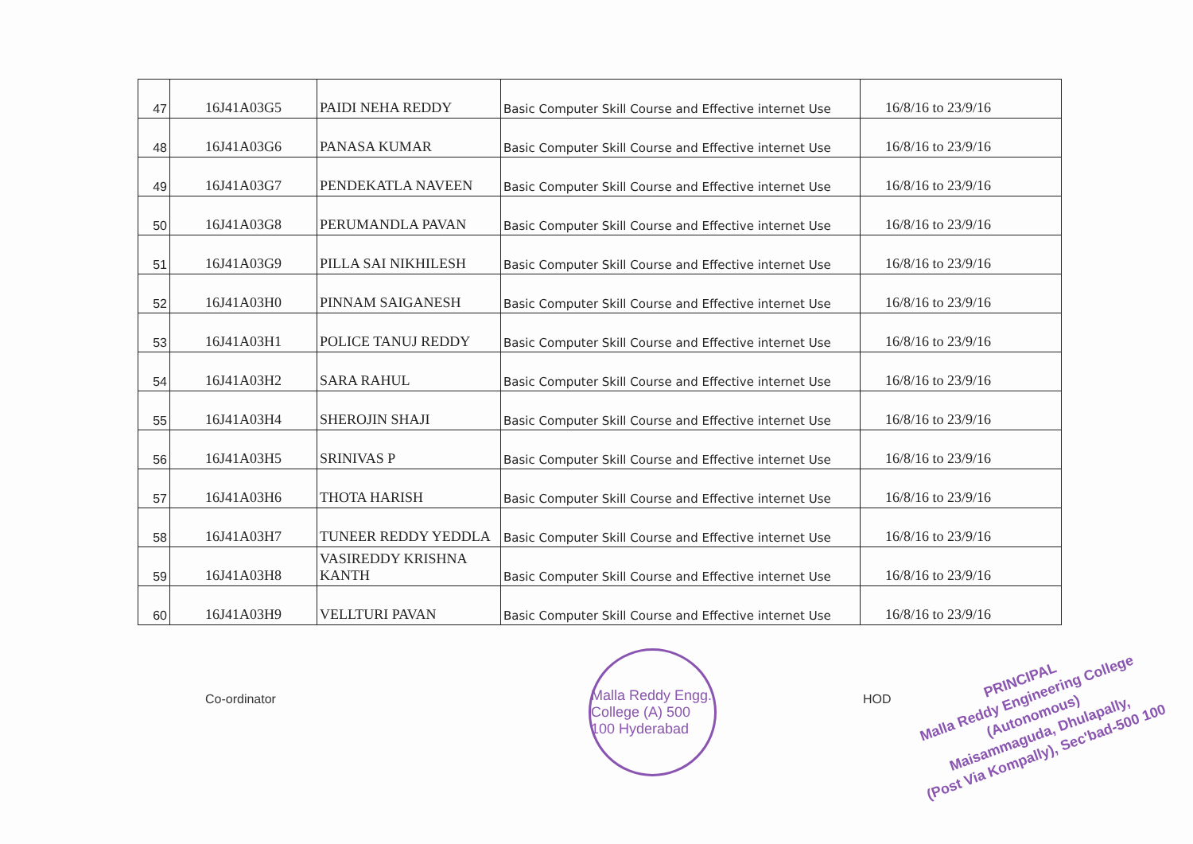| 47 | 16J41A03G5 | PAIDI NEHA REDDY | Basic Computer Skill Course and Effective internet Use | 16/8/16 to 23/9/16 |
| 48 | 16J41A03G6 | PANASA KUMAR | Basic Computer Skill Course and Effective internet Use | 16/8/16 to 23/9/16 |
| 49 | 16J41A03G7 | PENDEKATLA NAVEEN | Basic Computer Skill Course and Effective internet Use | 16/8/16 to 23/9/16 |
| 50 | 16J41A03G8 | PERUMANDLA PAVAN | Basic Computer Skill Course and Effective internet Use | 16/8/16 to 23/9/16 |
| 51 | 16J41A03G9 | PILLA SAI NIKHILESH | Basic Computer Skill Course and Effective internet Use | 16/8/16 to 23/9/16 |
| 52 | 16J41A03H0 | PINNAM SAIGANESH | Basic Computer Skill Course and Effective internet Use | 16/8/16 to 23/9/16 |
| 53 | 16J41A03H1 | POLICE TANUJ REDDY | Basic Computer Skill Course and Effective internet Use | 16/8/16 to 23/9/16 |
| 54 | 16J41A03H2 | SARA RAHUL | Basic Computer Skill Course and Effective internet Use | 16/8/16 to 23/9/16 |
| 55 | 16J41A03H4 | SHEROJIN SHAJI | Basic Computer Skill Course and Effective internet Use | 16/8/16 to 23/9/16 |
| 56 | 16J41A03H5 | SRINIVAS P | Basic Computer Skill Course and Effective internet Use | 16/8/16 to 23/9/16 |
| 57 | 16J41A03H6 | THOTA HARISH | Basic Computer Skill Course and Effective internet Use | 16/8/16 to 23/9/16 |
| 58 | 16J41A03H7 | TUNEER REDDY YEDDLA | Basic Computer Skill Course and Effective internet Use | 16/8/16 to 23/9/16 |
| 59 | 16J41A03H8 | VASIREDDY KRISHNA KANTH | Basic Computer Skill Course and Effective internet Use | 16/8/16 to 23/9/16 |
| 60 | 16J41A03H9 | VELLTURI PAVAN | Basic Computer Skill Course and Effective internet Use | 16/8/16 to 23/9/16 |
Co-ordinator
Malla Reddy Engg. College (A) 500 100 Hyderabad
HOD
PRINCIPAL
Malla Reddy Engineering College
(Autonomous)
Maisammaguda, Dhulapally,
(Post Via Kompally), Sec'bad-500 100